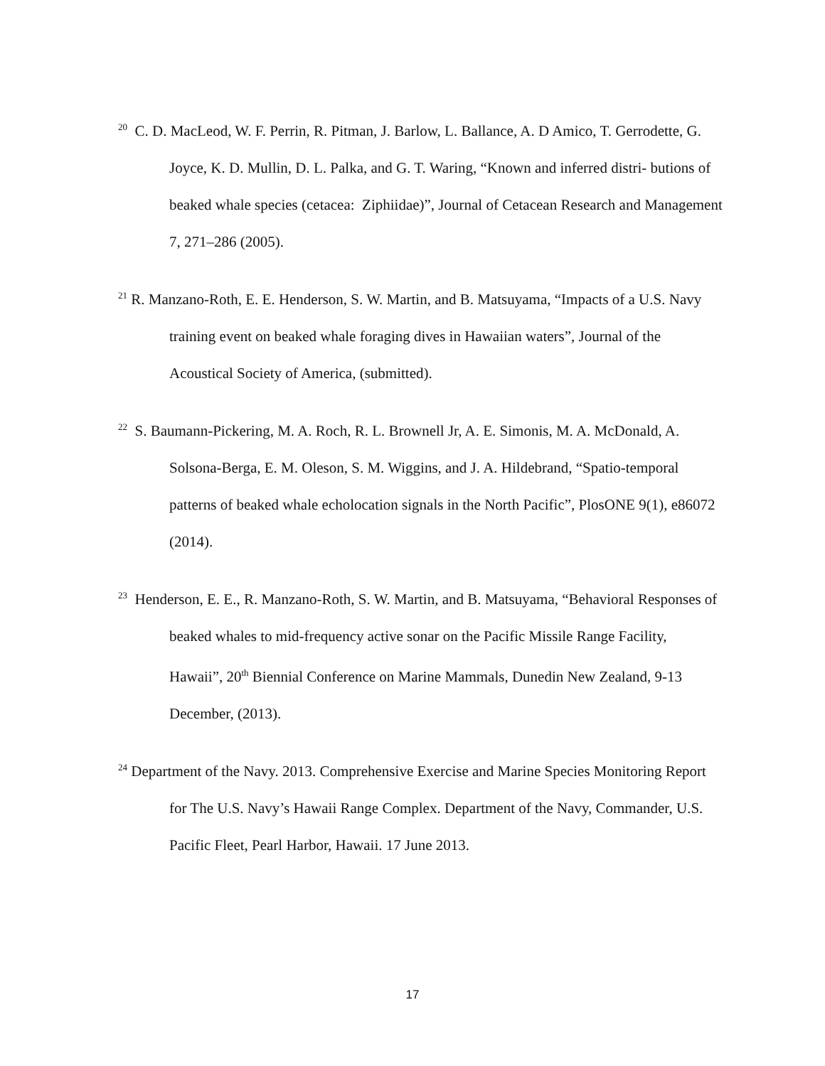<sup>20</sup> C. D. MacLeod, W. F. Perrin, R. Pitman, J. Barlow, L. Ballance, A. D Amico, T. Gerrodette, G. Joyce, K. D. Mullin, D. L. Palka, and G. T. Waring, “Known and inferred distri- butions of beaked whale species (cetacea: Ziphiidae)”, Journal of Cetacean Research and Management 7, 271–286 (2005).
<sup>21</sup> R. Manzano-Roth, E. E. Henderson, S. W. Martin, and B. Matsuyama, “Impacts of a U.S. Navy training event on beaked whale foraging dives in Hawaiian waters”, Journal of the Acoustical Society of America, (submitted).
<sup>22</sup> S. Baumann-Pickering, M. A. Roch, R. L. Brownell Jr, A. E. Simonis, M. A. McDonald, A. Solsona-Berga, E. M. Oleson, S. M. Wiggins, and J. A. Hildebrand, “Spatio-temporal patterns of beaked whale echolocation signals in the North Pacific”, PlosONE 9(1), e86072 (2014).
<sup>23</sup> Henderson, E. E., R. Manzano-Roth, S. W. Martin, and B. Matsuyama, “Behavioral Responses of beaked whales to mid-frequency active sonar on the Pacific Missile Range Facility, Hawaii”, 20<sup>th</sup> Biennial Conference on Marine Mammals, Dunedin New Zealand, 9-13 December, (2013).
<sup>24</sup> Department of the Navy. 2013. Comprehensive Exercise and Marine Species Monitoring Report for The U.S. Navy’s Hawaii Range Complex. Department of the Navy, Commander, U.S. Pacific Fleet, Pearl Harbor, Hawaii. 17 June 2013.
17